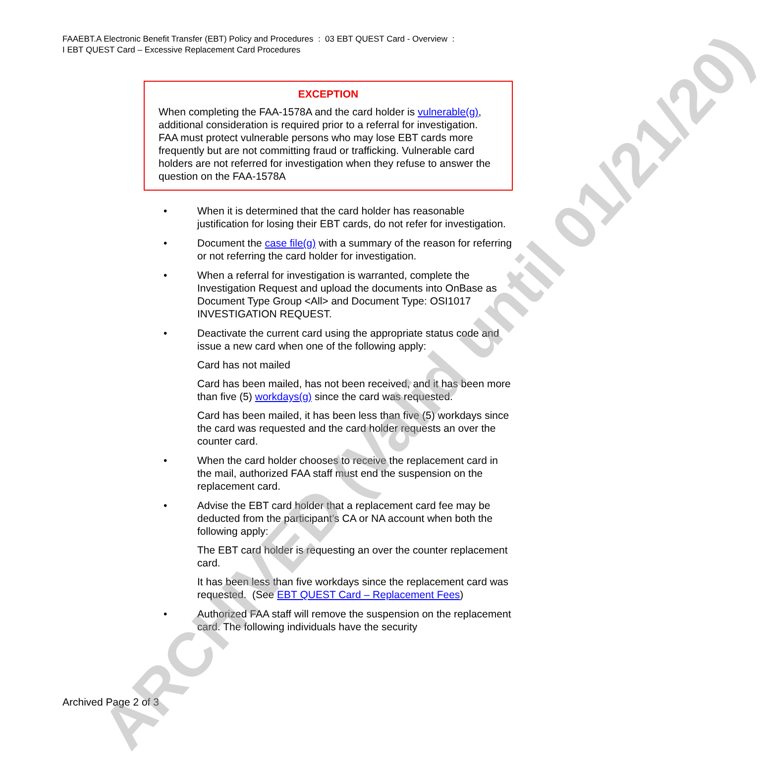FAAEBT.A Electronic Benefit Transfer (EBT) Policy and Procedures : 03 EBT QUEST Card - Overview :
I EBT QUEST Card – Excessive Replacement Card Procedures
EXCEPTION
When completing the FAA-1578A and the card holder is vulnerable(g), additional consideration is required prior to a referral for investigation. FAA must protect vulnerable persons who may lose EBT cards more frequently but are not committing fraud or trafficking. Vulnerable card holders are not referred for investigation when they refuse to answer the question on the FAA-1578A
• When it is determined that the card holder has reasonable justification for losing their EBT cards, do not refer for investigation.
• Document the case file(g) with a summary of the reason for referring or not referring the card holder for investigation.
• When a referral for investigation is warranted, complete the Investigation Request and upload the documents into OnBase as Document Type Group <All> and Document Type: OSI1017 INVESTIGATION REQUEST.
• Deactivate the current card using the appropriate status code and issue a new card when one of the following apply:
Card has not mailed
Card has been mailed, has not been received, and it has been more than five (5) workdays(g) since the card was requested.
Card has been mailed, it has been less than five (5) workdays since the card was requested and the card holder requests an over the counter card.
• When the card holder chooses to receive the replacement card in the mail, authorized FAA staff must end the suspension on the replacement card.
• Advise the EBT card holder that a replacement card fee may be deducted from the participant’s CA or NA account when both the following apply:
The EBT card holder is requesting an over the counter replacement card.
It has been less than five workdays since the replacement card was requested. (See EBT QUEST Card – Replacement Fees)
• Authorized FAA staff will remove the suspension on the replacement card. The following individuals have the security
Archived Page 2 of 3
ARCHIVED (Valid until 01/21/20)